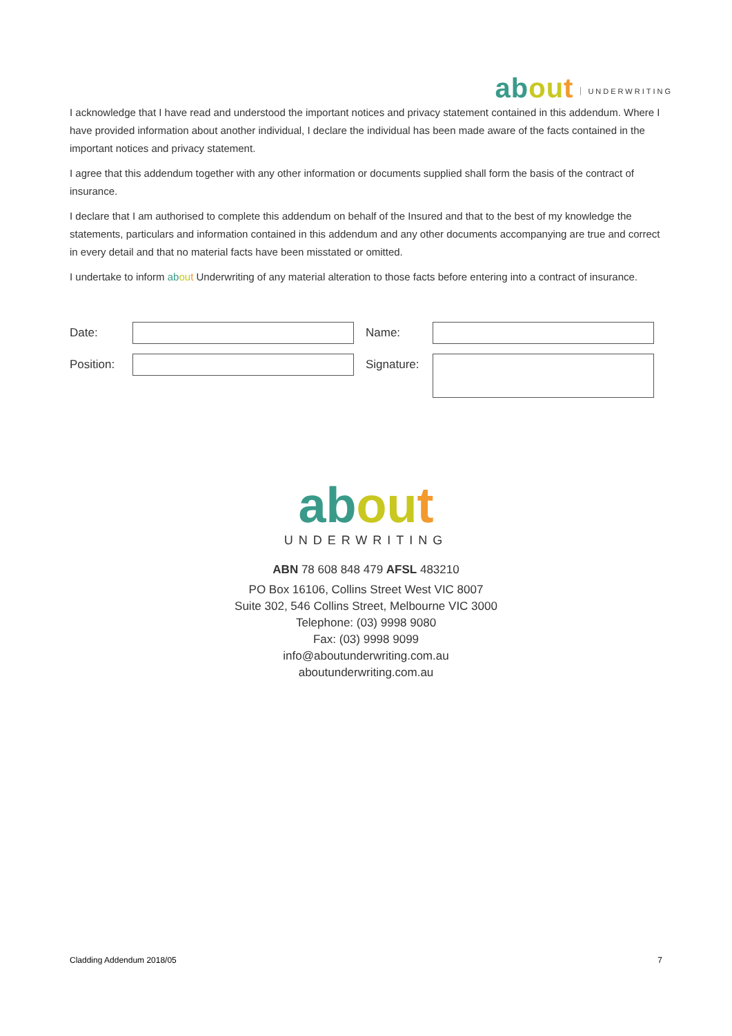ab ou t UNDERWRITING
I acknowledge that I have read and understood the important notices and privacy statement contained in this addendum. Where I have provided information about another individual, I declare the individual has been made aware of the facts contained in the important notices and privacy statement.
I agree that this addendum together with any other information or documents supplied shall form the basis of the contract of insurance.
I declare that I am authorised to complete this addendum on behalf of the Insured and that to the best of my knowledge the statements, particulars and information contained in this addendum and any other documents accompanying are true and correct in every detail and that no material facts have been misstated or omitted.
I undertake to inform ab ou t Underwriting of any material alteration to those facts before entering into a contract of insurance.
Date:
Name:
Position:
Signature:
ab ou t
UNDERWRITING
ABN 78 608 848 479 AFSL 483210
PO Box 16106, Collins Street West VIC 8007
Suite 302, 546 Collins Street, Melbourne VIC 3000
Telephone: (03) 9998 9080
Fax: (03) 9998 9099
info@aboutunderwriting.com.au
aboutunderwriting.com.au
Cladding Addendum 2018/05 7